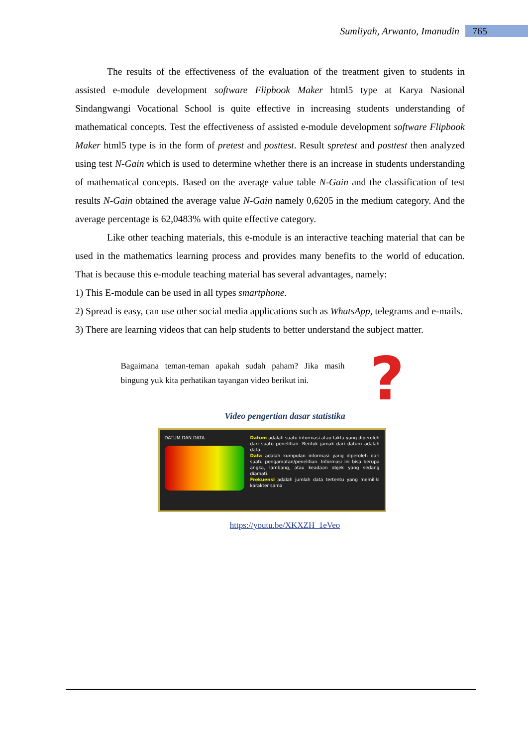Sumliyah, Arwanto, Imanudin 765
The results of the effectiveness of the evaluation of the treatment given to students in assisted e-module development software Flipbook Maker html5 type at Karya Nasional Sindangwangi Vocational School is quite effective in increasing students understanding of mathematical concepts. Test the effectiveness of assisted e-module development software Flipbook Maker html5 type is in the form of pretest and posttest. Result spretest and posttest then analyzed using test N-Gain which is used to determine whether there is an increase in students understanding of mathematical concepts. Based on the average value table N-Gain and the classification of test results N-Gain obtained the average value N-Gain namely 0,6205 in the medium category. And the average percentage is 62,0483% with quite effective category.
Like other teaching materials, this e-module is an interactive teaching material that can be used in the mathematics learning process and provides many benefits to the world of education. That is because this e-module teaching material has several advantages, namely:
1) This E-module can be used in all types smartphone.
2) Spread is easy, can use other social media applications such as WhatsApp, telegrams and e-mails.
3) There are learning videos that can help students to better understand the subject matter.
Bagaimana teman-teman apakah sudah paham? Jika masih bingung yuk kita perhatikan tayangan video berikut ini.
?
Video pengertian dasar statistika
DATUM DAN DATA Datum adalah suatu informasi atau fakta yang diperoleh dari suatu penelitian. Bentuk jamak dari datum adalah data.
Data adalah kumpulan informasi yang diperoleh dari suatu pengamatan/penelitian. Informasi ini bisa berupa angka, lambang, atau keadaan objek yang sedang diamati.
Frekuensi adalah jumlah data tertentu yang memiliki karakter sama
https://youtu.be/XKXZH_1eVeo